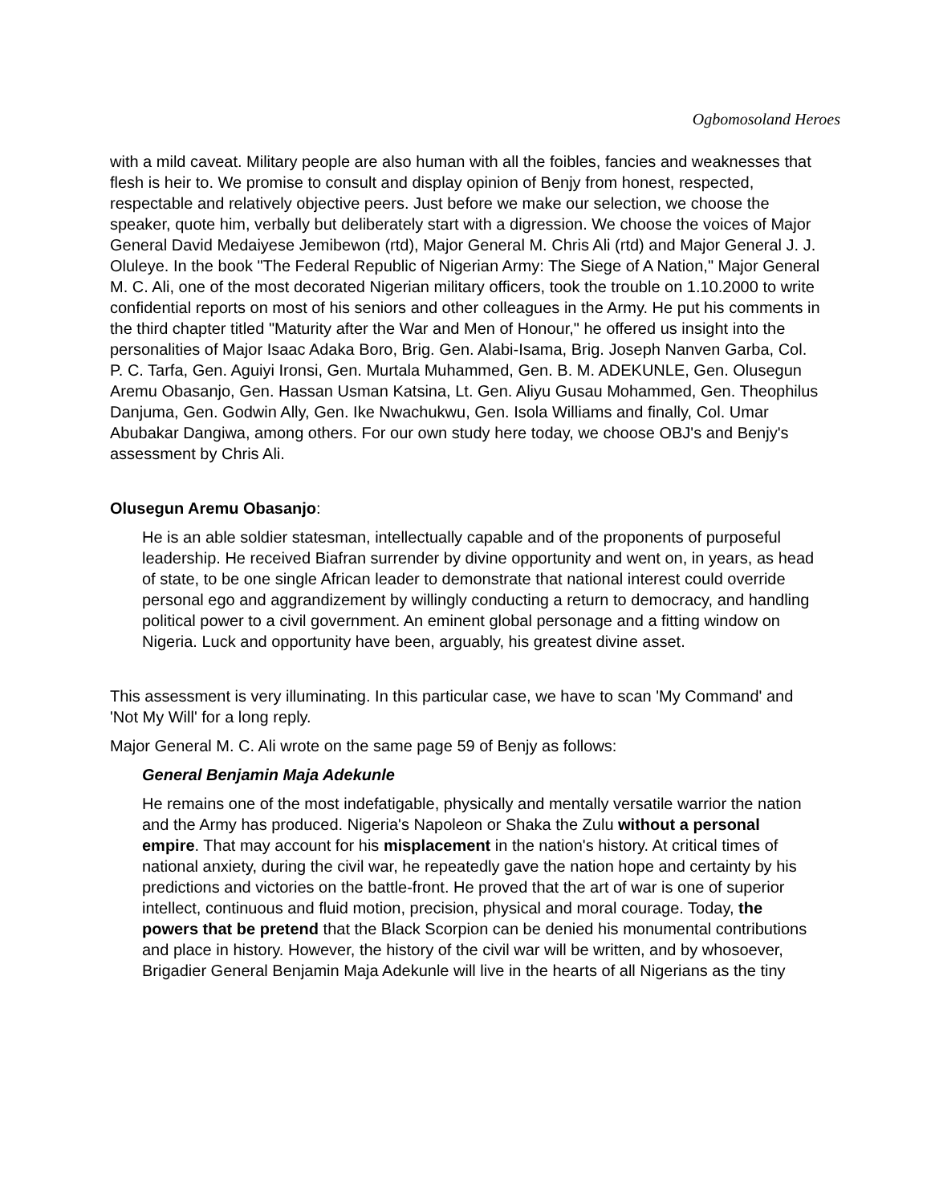Ogbomosoland Heroes
with a mild caveat. Military people are also human with all the foibles, fancies and weaknesses that flesh is heir to. We promise to consult and display opinion of Benjy from honest, respected, respectable and relatively objective peers. Just before we make our selection, we choose the speaker, quote him, verbally but deliberately start with a digression. We choose the voices of Major General David Medaiyese Jemibewon (rtd), Major General M. Chris Ali (rtd) and Major General J. J. Oluleye. In the book "The Federal Republic of Nigerian Army: The Siege of A Nation," Major General M. C. Ali, one of the most decorated Nigerian military officers, took the trouble on 1.10.2000 to write confidential reports on most of his seniors and other colleagues in the Army. He put his comments in the third chapter titled "Maturity after the War and Men of Honour," he offered us insight into the personalities of Major Isaac Adaka Boro, Brig. Gen. Alabi-Isama, Brig. Joseph Nanven Garba, Col. P. C. Tarfa, Gen. Aguiyi Ironsi, Gen. Murtala Muhammed, Gen. B. M. ADEKUNLE, Gen. Olusegun Aremu Obasanjo, Gen. Hassan Usman Katsina, Lt. Gen. Aliyu Gusau Mohammed, Gen. Theophilus Danjuma, Gen. Godwin Ally, Gen. Ike Nwachukwu, Gen. Isola Williams and finally, Col. Umar Abubakar Dangiwa, among others. For our own study here today, we choose OBJ's and Benjy's assessment by Chris Ali.
Olusegun Aremu Obasanjo:
He is an able soldier statesman, intellectually capable and of the proponents of purposeful leadership. He received Biafran surrender by divine opportunity and went on, in years, as head of state, to be one single African leader to demonstrate that national interest could override personal ego and aggrandizement by willingly conducting a return to democracy, and handling political power to a civil government. An eminent global personage and a fitting window on Nigeria. Luck and opportunity have been, arguably, his greatest divine asset.
This assessment is very illuminating. In this particular case, we have to scan 'My Command' and 'Not My Will' for a long reply.
Major General M. C. Ali wrote on the same page 59 of Benjy as follows:
General Benjamin Maja Adekunle
He remains one of the most indefatigable, physically and mentally versatile warrior the nation and the Army has produced. Nigeria's Napoleon or Shaka the Zulu without a personal empire. That may account for his misplacement in the nation's history. At critical times of national anxiety, during the civil war, he repeatedly gave the nation hope and certainty by his predictions and victories on the battle-front. He proved that the art of war is one of superior intellect, continuous and fluid motion, precision, physical and moral courage. Today, the powers that be pretend that the Black Scorpion can be denied his monumental contributions and place in history. However, the history of the civil war will be written, and by whosoever, Brigadier General Benjamin Maja Adekunle will live in the hearts of all Nigerians as the tiny